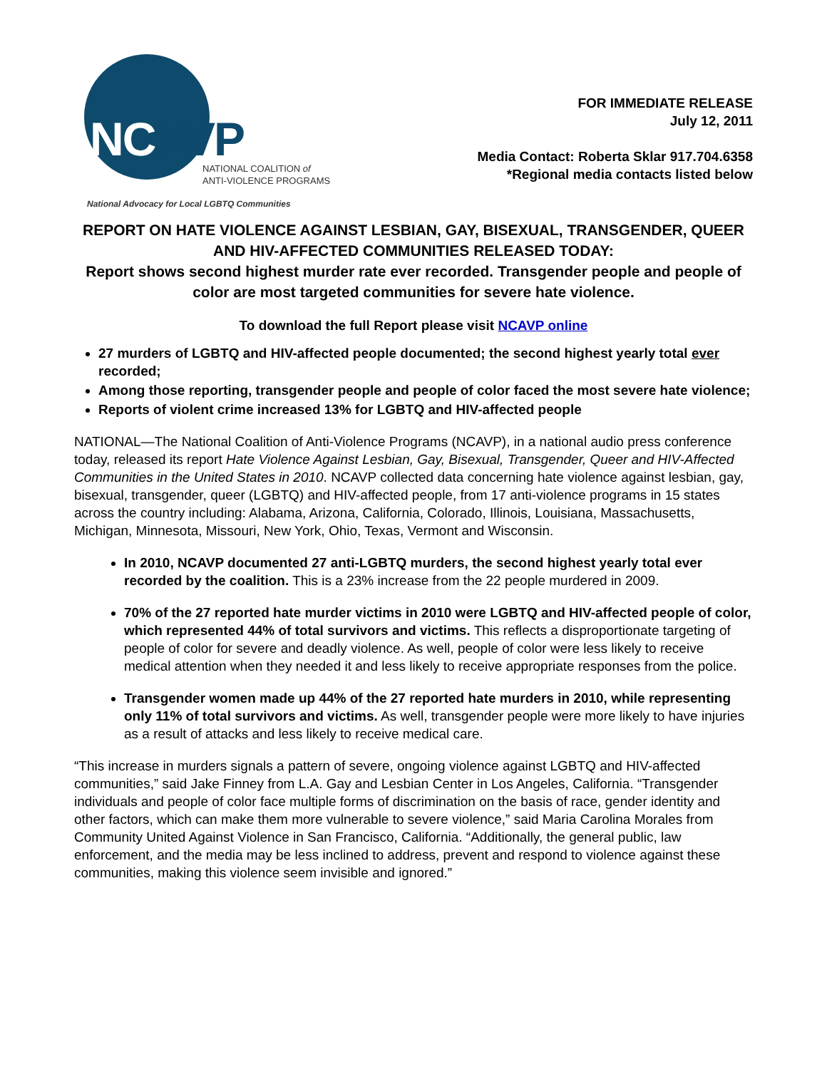NCAVP
NATIONAL COALITION of
ANTI-VIOLENCE PROGRAMS
National Advocacy for Local LGBTQ Communities
FOR IMMEDIATE RELEASE
July 12, 2011
Media Contact: Roberta Sklar 917.704.6358
*Regional media contacts listed below
REPORT ON HATE VIOLENCE AGAINST LESBIAN, GAY, BISEXUAL, TRANSGENDER, QUEER AND HIV-AFFECTED COMMUNITIES RELEASED TODAY:
Report shows second highest murder rate ever recorded. Transgender people and people of color are most targeted communities for severe hate violence.
To download the full Report please visit NCAVP online
27 murders of LGBTQ and HIV-affected people documented; the second highest yearly total ever recorded;
Among those reporting, transgender people and people of color faced the most severe hate violence;
Reports of violent crime increased 13% for LGBTQ and HIV-affected people
NATIONAL—The National Coalition of Anti-Violence Programs (NCAVP), in a national audio press conference today, released its report Hate Violence Against Lesbian, Gay, Bisexual, Transgender, Queer and HIV-Affected Communities in the United States in 2010. NCAVP collected data concerning hate violence against lesbian, gay, bisexual, transgender, queer (LGBTQ) and HIV-affected people, from 17 anti-violence programs in 15 states across the country including: Alabama, Arizona, California, Colorado, Illinois, Louisiana, Massachusetts, Michigan, Minnesota, Missouri, New York, Ohio, Texas, Vermont and Wisconsin.
In 2010, NCAVP documented 27 anti-LGBTQ murders, the second highest yearly total ever recorded by the coalition. This is a 23% increase from the 22 people murdered in 2009.
70% of the 27 reported hate murder victims in 2010 were LGBTQ and HIV-affected people of color, which represented 44% of total survivors and victims. This reflects a disproportionate targeting of people of color for severe and deadly violence. As well, people of color were less likely to receive medical attention when they needed it and less likely to receive appropriate responses from the police.
Transgender women made up 44% of the 27 reported hate murders in 2010, while representing only 11% of total survivors and victims. As well, transgender people were more likely to have injuries as a result of attacks and less likely to receive medical care.
“This increase in murders signals a pattern of severe, ongoing violence against LGBTQ and HIV-affected communities,” said Jake Finney from L.A. Gay and Lesbian Center in Los Angeles, California. “Transgender individuals and people of color face multiple forms of discrimination on the basis of race, gender identity and other factors, which can make them more vulnerable to severe violence,” said Maria Carolina Morales from Community United Against Violence in San Francisco, California. “Additionally, the general public, law enforcement, and the media may be less inclined to address, prevent and respond to violence against these communities, making this violence seem invisible and ignored.”